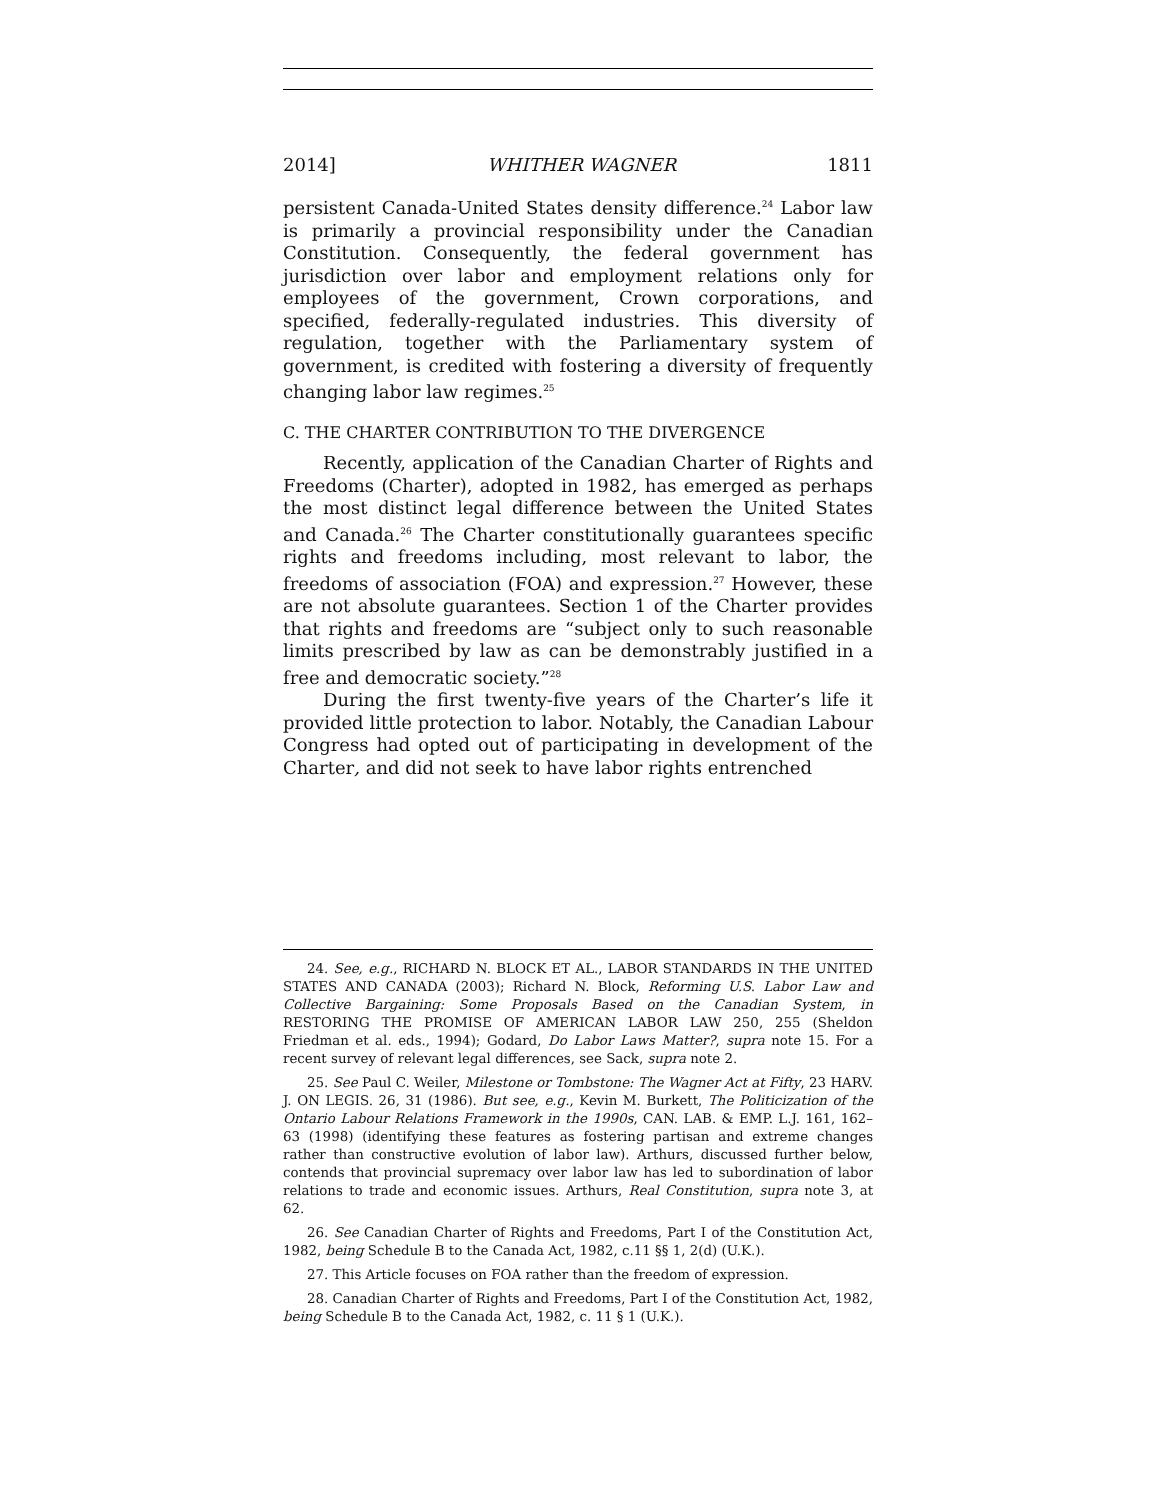2014] WHITHER WAGNER 1811
persistent Canada-United States density difference.<sup>24</sup> Labor law is primarily a provincial responsibility under the Canadian Constitution. Consequently, the federal government has jurisdiction over labor and employment relations only for employees of the government, Crown corporations, and specified, federally-regulated industries. This diversity of regulation, together with the Parliamentary system of government, is credited with fostering a diversity of frequently changing labor law regimes.<sup>25</sup>
C. THE CHARTER CONTRIBUTION TO THE DIVERGENCE
Recently, application of the Canadian Charter of Rights and Freedoms (Charter), adopted in 1982, has emerged as perhaps the most distinct legal difference between the United States and Canada.<sup>26</sup> The Charter constitutionally guarantees specific rights and freedoms including, most relevant to labor, the freedoms of association (FOA) and expression.<sup>27</sup> However, these are not absolute guarantees. Section 1 of the Charter provides that rights and freedoms are “subject only to such reasonable limits prescribed by law as can be demonstrably justified in a free and democratic society.”<sup>28</sup>
During the first twenty-five years of the Charter’s life it provided little protection to labor. Notably, the Canadian Labour Congress had opted out of participating in development of the Charter, and did not seek to have labor rights entrenched
24. See, e.g., RICHARD N. BLOCK ET AL., LABOR STANDARDS IN THE UNITED STATES AND CANADA (2003); Richard N. Block, Reforming U.S. Labor Law and Collective Bargaining: Some Proposals Based on the Canadian System, in RESTORING THE PROMISE OF AMERICAN LABOR LAW 250, 255 (Sheldon Friedman et al. eds., 1994); Godard, Do Labor Laws Matter?, supra note 15. For a recent survey of relevant legal differences, see Sack, supra note 2.
25. See Paul C. Weiler, Milestone or Tombstone: The Wagner Act at Fifty, 23 HARV. J. ON LEGIS. 26, 31 (1986). But see, e.g., Kevin M. Burkett, The Politicization of the Ontario Labour Relations Framework in the 1990s, CAN. LAB. & EMP. L.J. 161, 162–63 (1998) (identifying these features as fostering partisan and extreme changes rather than constructive evolution of labor law). Arthurs, discussed further below, contends that provincial supremacy over labor law has led to subordination of labor relations to trade and economic issues. Arthurs, Real Constitution, supra note 3, at 62.
26. See Canadian Charter of Rights and Freedoms, Part I of the Constitution Act, 1982, being Schedule B to the Canada Act, 1982, c.11 §§ 1, 2(d) (U.K.).
27. This Article focuses on FOA rather than the freedom of expression.
28. Canadian Charter of Rights and Freedoms, Part I of the Constitution Act, 1982, being Schedule B to the Canada Act, 1982, c. 11 § 1 (U.K.).